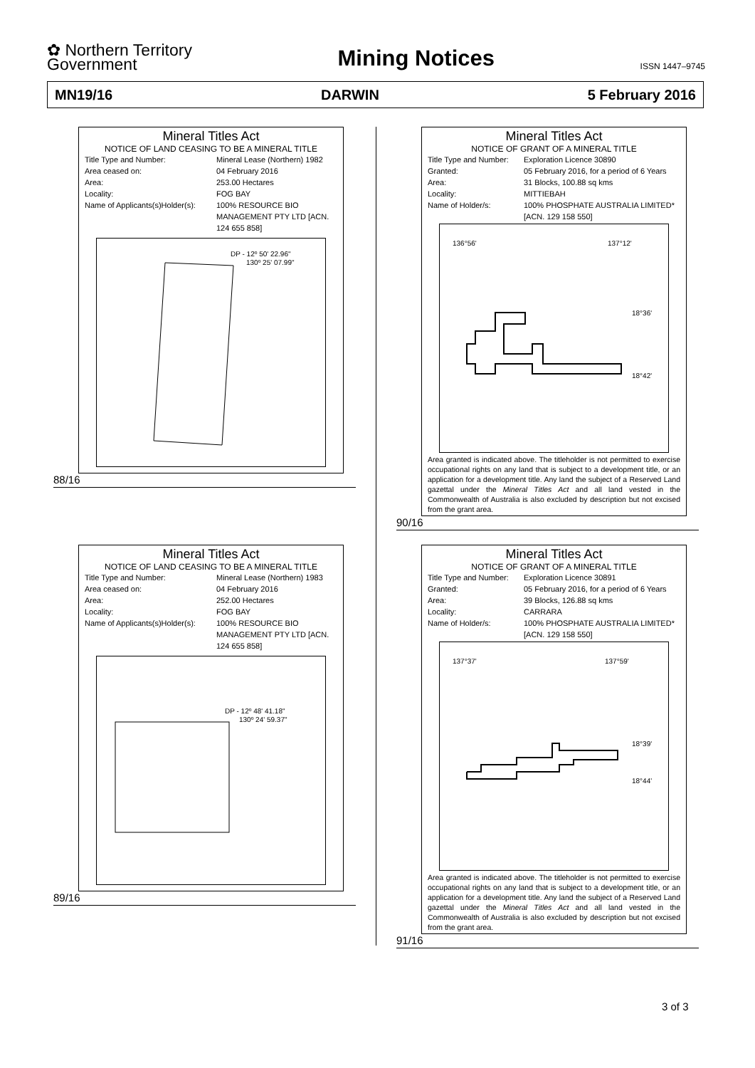✿ Northern Territory
Government
Mining Notices
ISSN 1447–9745
MN19/16 DARWIN 5 February 2016
Mineral Titles Act
NOTICE OF LAND CEASING TO BE A MINERAL TITLE
Title Type and Number: Mineral Lease (Northern) 1982
Area ceased on: 04 February 2016
Area: 253.00 Hectares
Locality: FOG BAY
Name of Applicants(s)Holder(s): 100% RESOURCE BIO MANAGEMENT PTY LTD [ACN. 124 655 858]
DP - 12º 50' 22.96"
130º 25' 07.99"
88/16
Mineral Titles Act
NOTICE OF LAND CEASING TO BE A MINERAL TITLE
Title Type and Number: Mineral Lease (Northern) 1983
Area ceased on: 04 February 2016
Area: 252.00 Hectares
Locality: FOG BAY
Name of Applicants(s)Holder(s): 100% RESOURCE BIO MANAGEMENT PTY LTD [ACN. 124 655 858]
DP - 12º 48' 41.18"
130º 24' 59.37"
89/16
Mineral Titles Act
NOTICE OF GRANT OF A MINERAL TITLE
Title Type and Number: Exploration Licence 30890
Granted: 05 February 2016, for a period of 6 Years
Area: 31 Blocks, 100.88 sq kms
Locality: MITTIEBAH
Name of Holder/s: 100% PHOSPHATE AUSTRALIA LIMITED* [ACN. 129 158 550]
136°56'
137°12'
18°36'
18°42'
Area granted is indicated above. The titleholder is not permitted to exercise occupational rights on any land that is subject to a development title, or an application for a development title. Any land the subject of a Reserved Land gazettal under the Mineral Titles Act and all land vested in the Commonwealth of Australia is also excluded by description but not excised from the grant area.
90/16
Mineral Titles Act
NOTICE OF GRANT OF A MINERAL TITLE
Title Type and Number: Exploration Licence 30891
Granted: 05 February 2016, for a period of 6 Years
Area: 39 Blocks, 126.88 sq kms
Locality: CARRARA
Name of Holder/s: 100% PHOSPHATE AUSTRALIA LIMITED* [ACN. 129 158 550]
137°37'
137°59'
18°39'
18°44'
Area granted is indicated above. The titleholder is not permitted to exercise occupational rights on any land that is subject to a development title, or an application for a development title. Any land the subject of a Reserved Land gazettal under the Mineral Titles Act and all land vested in the Commonwealth of Australia is also excluded by description but not excised from the grant area.
91/16
3 of 3